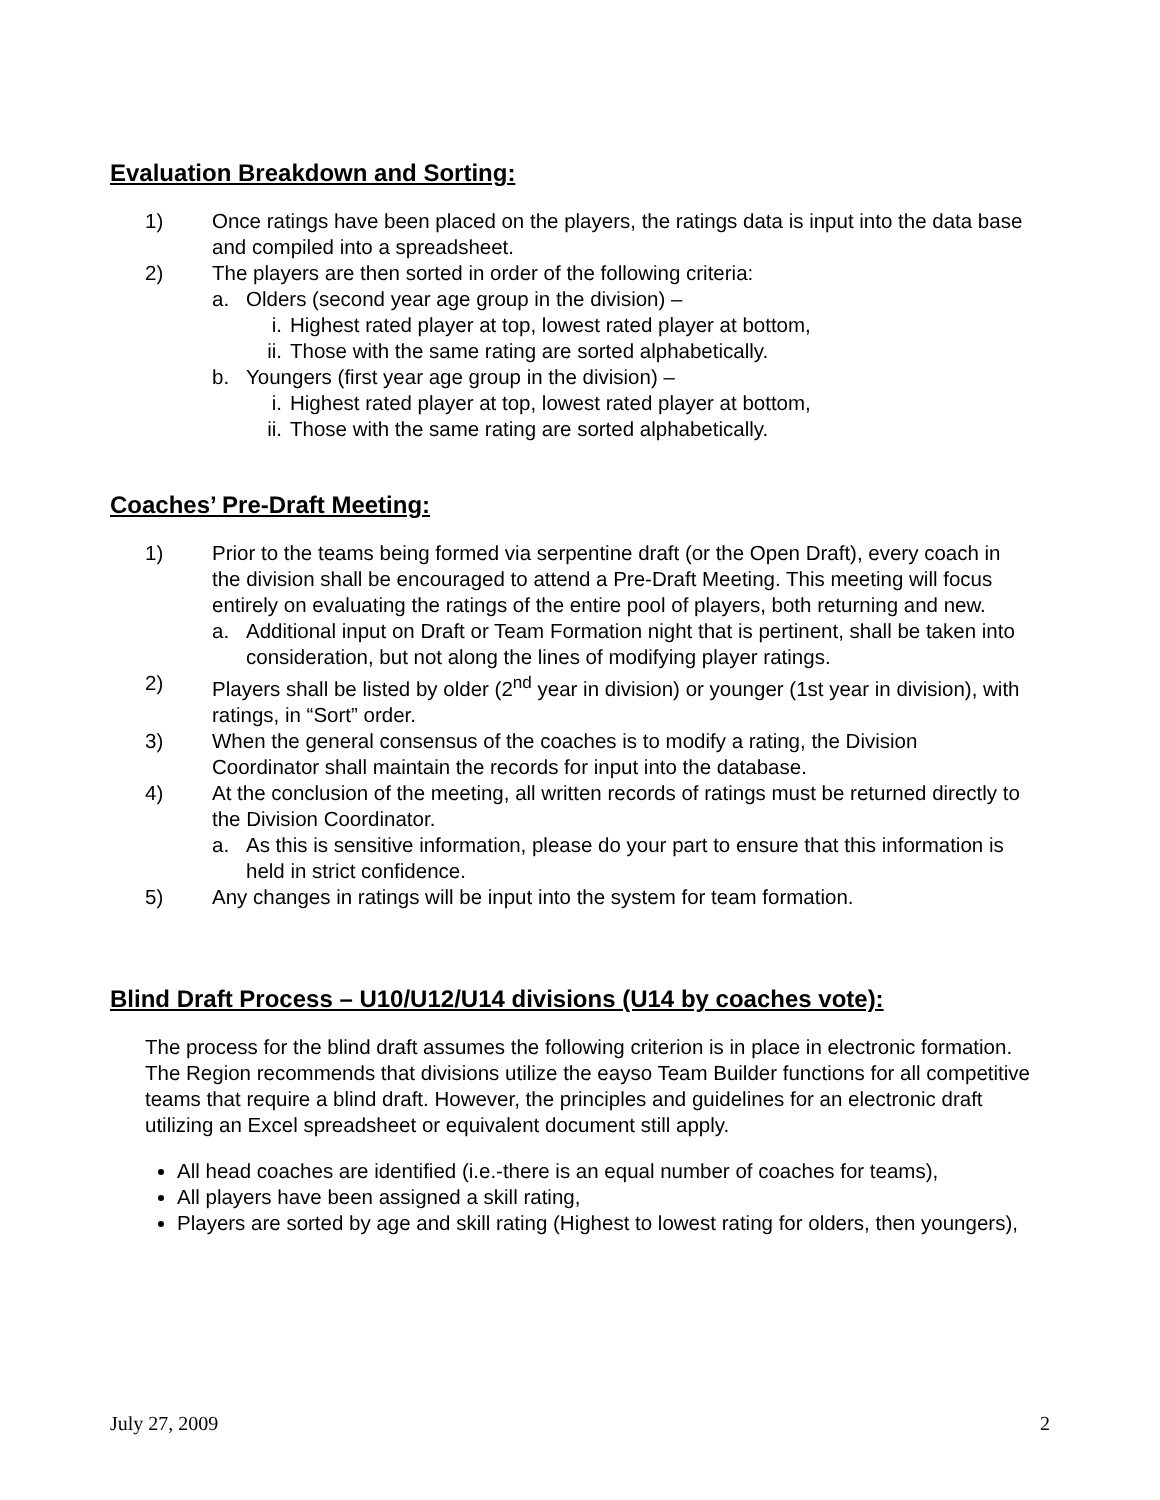Evaluation Breakdown and Sorting:
1) Once ratings have been placed on the players, the ratings data is input into the data base and compiled into a spreadsheet.
2) The players are then sorted in order of the following criteria:
a. Olders (second year age group in the division) –
i. Highest rated player at top, lowest rated player at bottom,
ii. Those with the same rating are sorted alphabetically.
b. Youngers (first year age group in the division) –
i. Highest rated player at top, lowest rated player at bottom,
ii. Those with the same rating are sorted alphabetically.
Coaches’ Pre-Draft Meeting:
1) Prior to the teams being formed via serpentine draft (or the Open Draft), every coach in the division shall be encouraged to attend a Pre-Draft Meeting. This meeting will focus entirely on evaluating the ratings of the entire pool of players, both returning and new.
a. Additional input on Draft or Team Formation night that is pertinent, shall be taken into consideration, but not along the lines of modifying player ratings.
2) Players shall be listed by older (2<sup>nd</sup> year in division) or younger (1st year in division), with ratings, in “Sort” order.
3) When the general consensus of the coaches is to modify a rating, the Division Coordinator shall maintain the records for input into the database.
4) At the conclusion of the meeting, all written records of ratings must be returned directly to the Division Coordinator.
a. As this is sensitive information, please do your part to ensure that this information is held in strict confidence.
5) Any changes in ratings will be input into the system for team formation.
Blind Draft Process – U10/U12/U14 divisions (U14 by coaches vote):
The process for the blind draft assumes the following criterion is in place in electronic formation. The Region recommends that divisions utilize the eayso Team Builder functions for all competitive teams that require a blind draft. However, the principles and guidelines for an electronic draft utilizing an Excel spreadsheet or equivalent document still apply.
All head coaches are identified (i.e.-there is an equal number of coaches for teams),
All players have been assigned a skill rating,
Players are sorted by age and skill rating (Highest to lowest rating for olders, then youngers),
July 27, 2009 2